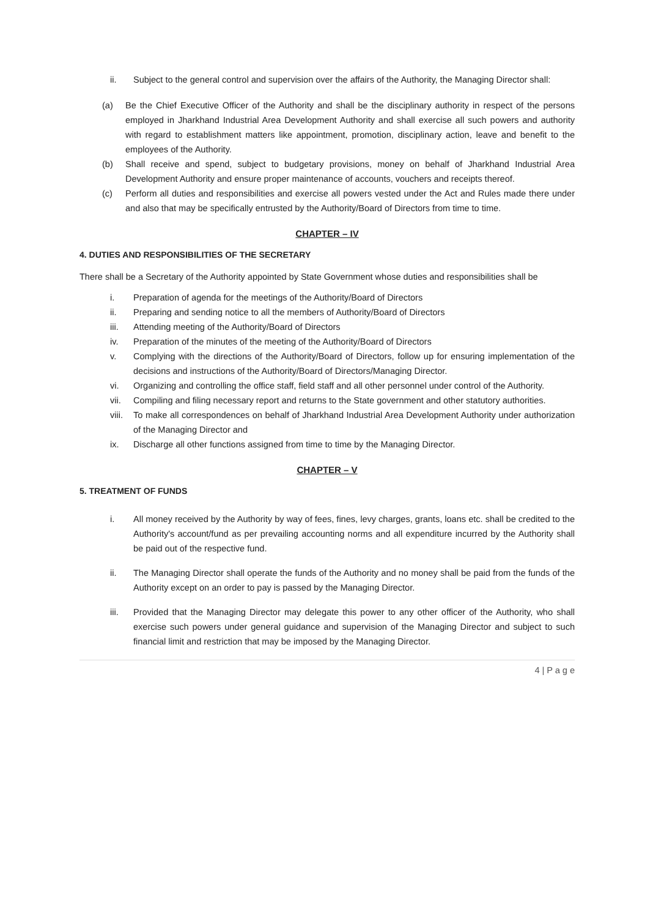ii. Subject to the general control and supervision over the affairs of the Authority, the Managing Director shall:
(a) Be the Chief Executive Officer of the Authority and shall be the disciplinary authority in respect of the persons employed in Jharkhand Industrial Area Development Authority and shall exercise all such powers and authority with regard to establishment matters like appointment, promotion, disciplinary action, leave and benefit to the employees of the Authority.
(b) Shall receive and spend, subject to budgetary provisions, money on behalf of Jharkhand Industrial Area Development Authority and ensure proper maintenance of accounts, vouchers and receipts thereof.
(c) Perform all duties and responsibilities and exercise all powers vested under the Act and Rules made there under and also that may be specifically entrusted by the Authority/Board of Directors from time to time.
CHAPTER – IV
4. DUTIES AND RESPONSIBILITIES OF THE SECRETARY
There shall be a Secretary of the Authority appointed by State Government whose duties and responsibilities shall be
i. Preparation of agenda for the meetings of the Authority/Board of Directors
ii. Preparing and sending notice to all the members of Authority/Board of Directors
iii. Attending meeting of the Authority/Board of Directors
iv. Preparation of the minutes of the meeting of the Authority/Board of Directors
v. Complying with the directions of the Authority/Board of Directors, follow up for ensuring implementation of the decisions and instructions of the Authority/Board of Directors/Managing Director.
vi. Organizing and controlling the office staff, field staff and all other personnel under control of the Authority.
vii. Compiling and filing necessary report and returns to the State government and other statutory authorities.
viii. To make all correspondences on behalf of Jharkhand Industrial Area Development Authority under authorization of the Managing Director and
ix. Discharge all other functions assigned from time to time by the Managing Director.
CHAPTER – V
5. TREATMENT OF FUNDS
i. All money received by the Authority by way of fees, fines, levy charges, grants, loans etc. shall be credited to the Authority's account/fund as per prevailing accounting norms and all expenditure incurred by the Authority shall be paid out of the respective fund.
ii. The Managing Director shall operate the funds of the Authority and no money shall be paid from the funds of the Authority except on an order to pay is passed by the Managing Director.
iii. Provided that the Managing Director may delegate this power to any other officer of the Authority, who shall exercise such powers under general guidance and supervision of the Managing Director and subject to such financial limit and restriction that may be imposed by the Managing Director.
4 | P a g e